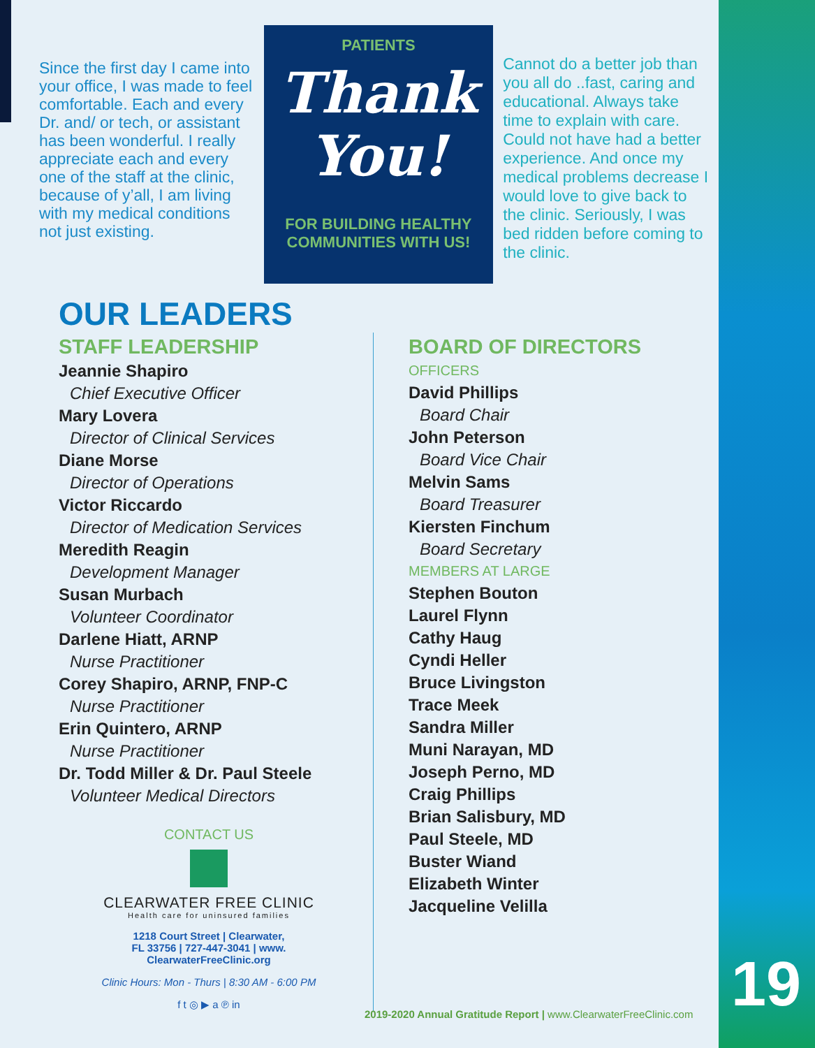Since the first day I came into your office, I was made to feel comfortable. Each and every Dr. and/ or tech, or assistant has been wonderful. I really appreciate each and every one of the staff at the clinic, because of y’all, I am living with my medical conditions not just existing.
PATIENTS
Thank You!
FOR BUILDING HEALTHY COMMUNITIES WITH US!
Cannot do a better job than you all do ..fast, caring and educational. Always take time to explain with care. Could not have had a better experience. And once my medical problems decrease I would love to give back to the clinic. Seriously, I was bed ridden before coming to the clinic.
OUR LEADERS
STAFF LEADERSHIP
Jeannie Shapiro
Chief Executive Officer
Mary Lovera
Director of Clinical Services
Diane Morse
Director of Operations
Victor Riccardo
Director of Medication Services
Meredith Reagin
Development Manager
Susan Murbach
Volunteer Coordinator
Darlene Hiatt, ARNP
Nurse Practitioner
Corey Shapiro, ARNP, FNP-C
Nurse Practitioner
Erin Quintero, ARNP
Nurse Practitioner
Dr. Todd Miller & Dr. Paul Steele
Volunteer Medical Directors
CONTACT US
CLEARWATER FREE CLINIC
Health care for uninsured families
1218 Court Street | Clearwater,
FL 33756 | 727-447-3041 | www.
ClearwaterFreeClinic.org
Clinic Hours: Mon - Thurs | 8:30 AM - 6:00 PM
f t ◎ ▶ a ℗ in
BOARD OF DIRECTORS
OFFICERS
David Phillips
Board Chair
John Peterson
Board Vice Chair
Melvin Sams
Board Treasurer
Kiersten Finchum
Board Secretary
MEMBERS AT LARGE
Stephen Bouton
Laurel Flynn
Cathy Haug
Cyndi Heller
Bruce Livingston
Trace Meek
Sandra Miller
Muni Narayan, MD
Joseph Perno, MD
Craig Phillips
Brian Salisbury, MD
Paul Steele, MD
Buster Wiand
Elizabeth Winter
Jacqueline Velilla
2019-2020 Annual Gratitude Report | www.ClearwaterFreeClinic.com
19